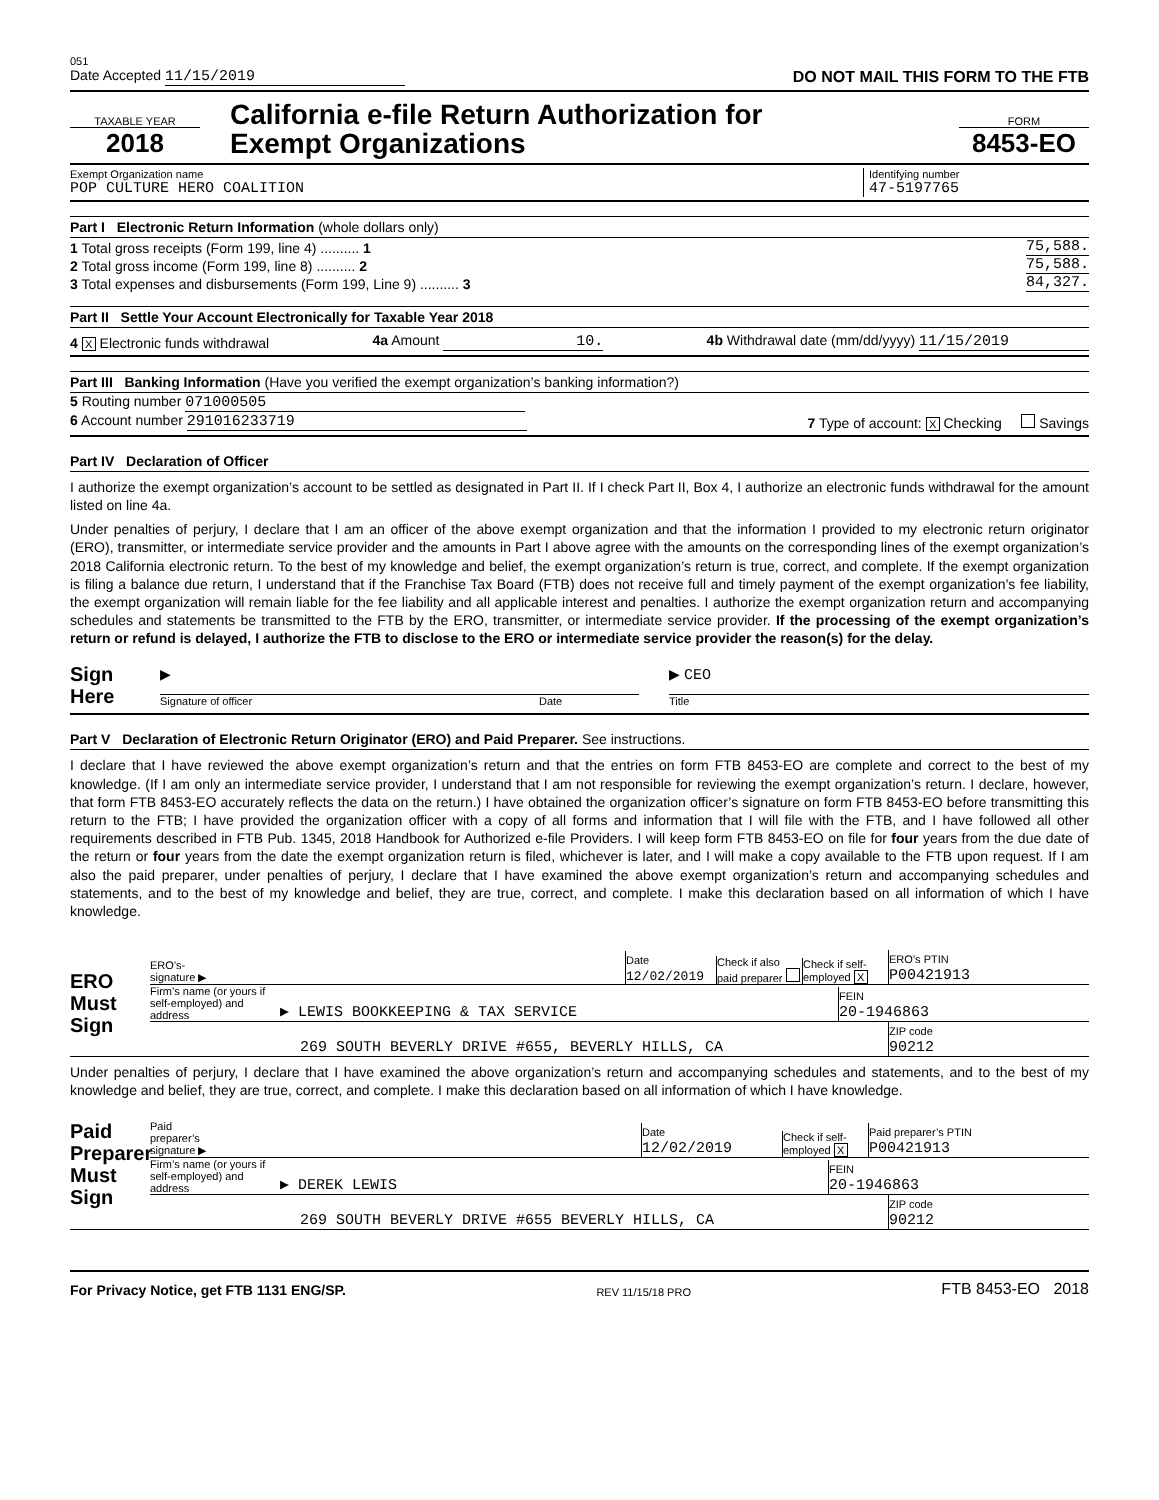051
Date Accepted 11/15/2019 DO NOT MAIL THIS FORM TO THE FTB
TAXABLE YEAR
2018
California e-file Return Authorization for
Exempt Organizations
FORM
8453-EO
Exempt Organization name
POP CULTURE HERO COALITION
Identifying number
47-5197765
Part I Electronic Return Information (whole dollars only)
1 Total gross receipts (Form 199, line 4) .......... 1 75,588.
2 Total gross income (Form 199, line 8) .......... 2 75,588.
3 Total expenses and disbursements (Form 199, Line 9) .......... 3 84,327.
Part II Settle Your Account Electronically for Taxable Year 2018
4 X Electronic funds withdrawal 4a Amount 10. 4b Withdrawal date (mm/dd/yyyy) 11/15/2019
Part III Banking Information (Have you verified the exempt organization’s banking information?)
5 Routing number 071000505
6 Account number 291016233719 7 Type of account: X Checking Savings
Part IV Declaration of Officer
I authorize the exempt organization’s account to be settled as designated in Part II. If I check Part II, Box 4, I authorize an electronic funds withdrawal for the amount listed on line 4a.
Under penalties of perjury, I declare that I am an officer of the above exempt organization and that the information I provided to my electronic return originator (ERO), transmitter, or intermediate service provider and the amounts in Part I above agree with the amounts on the corresponding lines of the exempt organization’s 2018 California electronic return. To the best of my knowledge and belief, the exempt organization’s return is true, correct, and complete. If the exempt organization is filing a balance due return, I understand that if the Franchise Tax Board (FTB) does not receive full and timely payment of the exempt organization’s fee liability, the exempt organization will remain liable for the fee liability and all applicable interest and penalties. I authorize the exempt organization return and accompanying schedules and statements be transmitted to the FTB by the ERO, transmitter, or intermediate service provider. If the processing of the exempt organization’s return or refund is delayed, I authorize the FTB to disclose to the ERO or intermediate service provider the reason(s) for the delay.
Sign
Here
▶
Signature of officer
Date
▶ CEO
Title
Part V Declaration of Electronic Return Originator (ERO) and Paid Preparer. See instructions.
I declare that I have reviewed the above exempt organization’s return and that the entries on form FTB 8453-EO are complete and correct to the best of my knowledge. (If I am only an intermediate service provider, I understand that I am not responsible for reviewing the exempt organization’s return. I declare, however, that form FTB 8453-EO accurately reflects the data on the return.) I have obtained the organization officer’s signature on form FTB 8453-EO before transmitting this return to the FTB; I have provided the organization officer with a copy of all forms and information that I will file with the FTB, and I have followed all other requirements described in FTB Pub. 1345, 2018 Handbook for Authorized e-file Providers. I will keep form FTB 8453-EO on file for four years from the due date of the return or four years from the date the exempt organization return is filed, whichever is later, and I will make a copy available to the FTB upon request. If I am also the paid preparer, under penalties of perjury, I declare that I have examined the above exempt organization’s return and accompanying schedules and statements, and to the best of my knowledge and belief, they are true, correct, and complete. I make this declaration based on all information of which I have knowledge.
ERO
Must
Sign
ERO’s-
signature ▶ Date
12/02/2019 Check if also paid preparer Check if self-employed X ERO’s PTIN
P00421913
Firm’s name (or yours if self-employed) and address ▶ LEWIS BOOKKEEPING & TAX SERVICE FEIN
20-1946863
269 SOUTH BEVERLY DRIVE #655, BEVERLY HILLS, CA ZIP code
90212
Under penalties of perjury, I declare that I have examined the above organization’s return and accompanying schedules and statements, and to the best of my knowledge and belief, they are true, correct, and complete. I make this declaration based on all information of which I have knowledge.
Paid
Preparer
Must
Sign
Paid
preparer’s
signature ▶ Date
12/02/2019 Check if self-employed X Paid preparer’s PTIN
P00421913
Firm’s name (or yours if self-employed) and address ▶ DEREK LEWIS FEIN
20-1946863
269 SOUTH BEVERLY DRIVE #655 BEVERLY HILLS, CA ZIP code
90212
For Privacy Notice, get FTB 1131 ENG/SP. REV 11/15/18 PRO FTB 8453-EO 2018